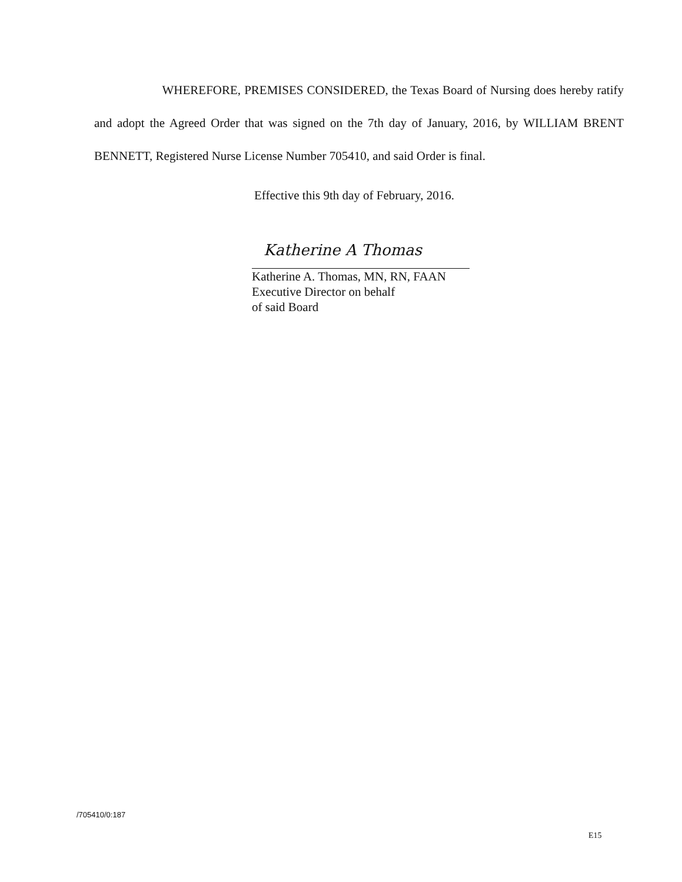WHEREFORE, PREMISES CONSIDERED, the Texas Board of Nursing does hereby ratify and adopt the Agreed Order that was signed on the 7th day of January, 2016, by WILLIAM BRENT BENNETT, Registered Nurse License Number 705410, and said Order is final.
Effective this 9th day of February, 2016.
Katherine A Thomas
Katherine A. Thomas, MN, RN, FAAN
Executive Director on behalf
of said Board
/705410/0:187
E15